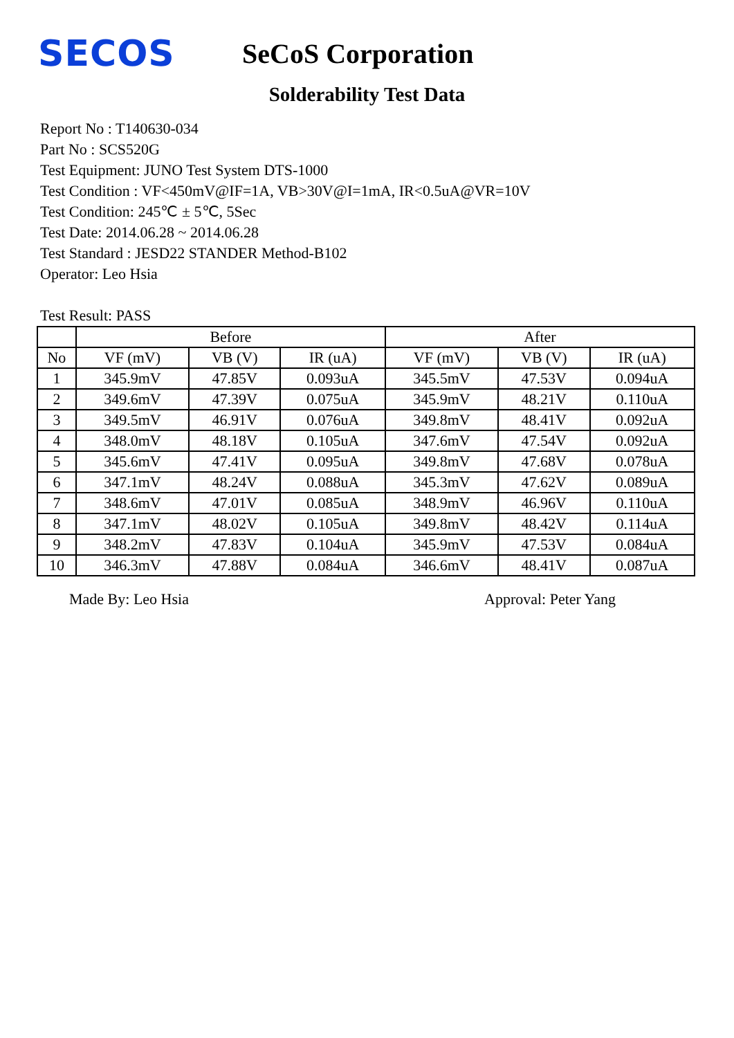SECOS
SeCoS Corporation
Solderability Test Data
Report No : T140630-034
Part No : SCS520G
Test Equipment: JUNO Test System DTS-1000
Test Condition : VF<450mV@IF=1A, VB>30V@I=1mA, IR<0.5uA@VR=10V
Test Condition: 245℃ ± 5℃, 5Sec
Test Date: 2014.06.28 ~ 2014.06.28
Test Standard : JESD22 STANDER Method-B102
Operator: Leo Hsia
Test Result: PASS
| | Before | | | After | | |
| --- | --- | --- | --- | --- | --- | --- |
| No | VF (mV) | VB (V) | IR (uA) | VF (mV) | VB (V) | IR (uA) |
| 1 | 345.9mV | 47.85V | 0.093uA | 345.5mV | 47.53V | 0.094uA |
| 2 | 349.6mV | 47.39V | 0.075uA | 345.9mV | 48.21V | 0.110uA |
| 3 | 349.5mV | 46.91V | 0.076uA | 349.8mV | 48.41V | 0.092uA |
| 4 | 348.0mV | 48.18V | 0.105uA | 347.6mV | 47.54V | 0.092uA |
| 5 | 345.6mV | 47.41V | 0.095uA | 349.8mV | 47.68V | 0.078uA |
| 6 | 347.1mV | 48.24V | 0.088uA | 345.3mV | 47.62V | 0.089uA |
| 7 | 348.6mV | 47.01V | 0.085uA | 348.9mV | 46.96V | 0.110uA |
| 8 | 347.1mV | 48.02V | 0.105uA | 349.8mV | 48.42V | 0.114uA |
| 9 | 348.2mV | 47.83V | 0.104uA | 345.9mV | 47.53V | 0.084uA |
| 10 | 346.3mV | 47.88V | 0.084uA | 346.6mV | 48.41V | 0.087uA |
Made By: Leo Hsia Approval: Peter Yang